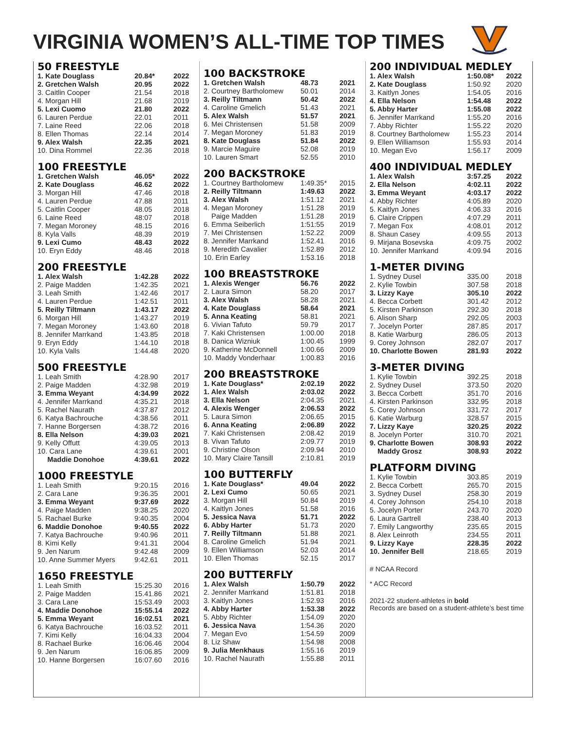VIRGINIA WOMEN’S ALL-TIME TOP TIMES
50 FREESTYLE
| 1. Kate Douglass | 20.84* | 2022 |
| 2. Gretchen Walsh | 20.95 | 2022 |
| 3. Caitlin Cooper | 21.54 | 2018 |
| 4. Morgan Hill | 21.68 | 2019 |
| 5. Lexi Cuomo | 21.80 | 2022 |
| 6. Lauren Perdue | 22.01 | 2011 |
| 7. Laine Reed | 22.06 | 2018 |
| 8. Ellen Thomas | 22.14 | 2014 |
| 9. Alex Walsh | 22.35 | 2021 |
| 10. Dina Rommel | 22.36 | 2018 |
100 FREESTYLE
| 1. Gretchen Walsh | 46.05* | 2022 |
| 2. Kate Douglass | 46.62 | 2022 |
| 3. Morgan Hill | 47.46 | 2018 |
| 4. Lauren Perdue | 47.88 | 2011 |
| 5. Caitlin Cooper | 48.05 | 2018 |
| 6. Laine Reed | 48:07 | 2018 |
| 7. Megan Moroney | 48.15 | 2016 |
| 8. Kyla Valls | 48.39 | 2019 |
| 9. Lexi Cumo | 48.43 | 2022 |
| 10. Eryn Eddy | 48.46 | 2018 |
200 FREESTYLE
| 1. Alex Walsh | 1:42.28 | 2022 |
| 2. Paige Madden | 1:42.35 | 2021 |
| 3. Leah Smith | 1:42.46 | 2017 |
| 4. Lauren Perdue | 1:42.51 | 2011 |
| 5. Reilly Tiltmann | 1:43.17 | 2022 |
| 6. Morgan Hill | 1:43.27 | 2019 |
| 7. Megan Moroney | 1:43.60 | 2018 |
| 8. Jennifer Marrkand | 1:43.85 | 2018 |
| 9. Eryn Eddy | 1:44.10 | 2018 |
| 10. Kyla Valls | 1:44.48 | 2020 |
500 FREESTYLE
| 1. Leah Smith | 4:28.90 | 2017 |
| 2. Paige Madden | 4:32.98 | 2019 |
| 3. Emma Weyant | 4:34.99 | 2022 |
| 4. Jennifer Marrkand | 4:35.21 | 2018 |
| 5. Rachel Naurath | 4:37.87 | 2012 |
| 6. Katya Bachrouche | 4:38.56 | 2011 |
| 7. Hanne Borgersen | 4:38.72 | 2016 |
| 8. Ella Nelson | 4:39.03 | 2021 |
| 9. Kelly Offutt | 4:39.05 | 2013 |
| 10. Cara Lane | 4:39.61 | 2001 |
| Maddie Donohoe | 4:39.61 | 2022 |
1000 FREESTYLE
| 1. Leah Smith | 9:20.15 | 2016 |
| 2. Cara Lane | 9:36.35 | 2001 |
| 3. Emma Weyant | 9:37.69 | 2022 |
| 4. Paige Madden | 9:38.25 | 2020 |
| 5. Rachael Burke | 9:40.35 | 2004 |
| 6. Maddie Donohoe | 9:40.55 | 2022 |
| 7. Katya Bachrouche | 9:40.96 | 2011 |
| 8. Kimi Kelly | 9:41.31 | 2004 |
| 9. Jen Narum | 9:42.48 | 2009 |
| 10. Anne Summer Myers | 9:42.61 | 2011 |
1650 FREESTYLE
| 1. Leah Smith | 15:25.30 | 2016 |
| 2. Paige Madden | 15.41.86 | 2021 |
| 3. Cara Lane | 15:53.49 | 2003 |
| 4. Maddie Donohoe | 15:55.14 | 2022 |
| 5. Emma Weyant | 16:02.51 | 2021 |
| 6. Katya Bachrouche | 16:03.52 | 2011 |
| 7. Kimi Kelly | 16:04.33 | 2004 |
| 8. Rachael Burke | 16:06.46 | 2004 |
| 9. Jen Narum | 16:06.85 | 2009 |
| 10. Hanne Borgersen | 16:07.60 | 2016 |
100 BACKSTROKE
| 1. Gretchen Walsh | 48.73 | 2021 |
| 2. Courtney Bartholomew | 50.01 | 2014 |
| 3. Reilly Tiltmann | 50.42 | 2022 |
| 4. Caroline Gmelich | 51.43 | 2021 |
| 5. Alex Walsh | 51.57 | 2021 |
| 6. Mei Christensen | 51.58 | 2009 |
| 7. Megan Moroney | 51.83 | 2019 |
| 8. Kate Douglass | 51.84 | 2022 |
| 9. Marcie Maguire | 52.08 | 2019 |
| 10. Lauren Smart | 52.55 | 2010 |
200 BACKSTROKE
| 1. Courtney Bartholomew | 1:49.35* | 2015 |
| 2. Reilly Tiltmann | 1:49.63 | 2022 |
| 3. Alex Walsh | 1:51.12 | 2021 |
| 4. Megan Moroney | 1:51.28 | 2019 |
| Paige Madden | 1:51.28 | 2019 |
| 6. Emma Seiberlich | 1:51:55 | 2019 |
| 7. Mei Christensen | 1:52.22 | 2009 |
| 8. Jennifer Marrkand | 1:52.41 | 2016 |
| 9. Meredith Cavalier | 1:52.89 | 2012 |
| 10. Erin Earley | 1:53.16 | 2018 |
100 BREASTSTROKE
| 1. Alexis Wenger | 56.76 | 2022 |
| 2. Laura Simon | 58.20 | 2017 |
| 3. Alex Walsh | 58.28 | 2021 |
| 4. Kate Douglass | 58.64 | 2021 |
| 5. Anna Keating | 58.81 | 2021 |
| 6. Vivian Tafuto | 59.79 | 2017 |
| 7. Kaki Christensen | 1:00.00 | 2018 |
| 8. Danica Wizniuk | 1:00.45 | 1999 |
| 9. Katherine McDonnell | 1:00.66 | 2009 |
| 10. Maddy Vonderhaar | 1:00.83 | 2016 |
200 BREASTSTROKE
| 1. Kate Douglass* | 2:02.19 | 2022 |
| 1. Alex Walsh | 2:03.02 | 2022 |
| 3. Ella Nelson | 2:04.35 | 2021 |
| 4. Alexis Wenger | 2:06.53 | 2022 |
| 5. Laura Simon | 2:06.65 | 2015 |
| 6. Anna Keating | 2:06.89 | 2022 |
| 7. Kaki Christensen | 2:08.42 | 2019 |
| 8. Vivan Tafuto | 2:09.77 | 2019 |
| 9. Christine Olson | 2:09.94 | 2010 |
| 10. Mary Claire Tansill | 2:10.81 | 2019 |
100 BUTTERFLY
| 1. Kate Douglass* | 49.04 | 2022 |
| 2. Lexi Cumo | 50.65 | 2021 |
| 3. Morgan Hill | 50.84 | 2019 |
| 4. Kaitlyn Jones | 51.58 | 2016 |
| 5. Jessica Nava | 51.71 | 2022 |
| 6. Abby Harter | 51.73 | 2020 |
| 7. Reilly Tiltmann | 51.88 | 2021 |
| 8. Caroline Gmelich | 51.94 | 2021 |
| 9. Ellen Williamson | 52.03 | 2014 |
| 10. Ellen Thomas | 52.15 | 2017 |
200 BUTTERFLY
| 1. Alex Walsh | 1:50.79 | 2022 |
| 2. Jennifer Marrkand | 1:51.81 | 2018 |
| 3. Kaitlyn Jones | 1:52.93 | 2016 |
| 4. Abby Harter | 1:53.38 | 2022 |
| 5. Abby Richter | 1:54.09 | 2020 |
| 6. Jessica Nava | 1:54.36 | 2020 |
| 7. Megan Evo | 1:54.59 | 2009 |
| 8. Liz Shaw | 1:54.98 | 2008 |
| 9. Julia Menkhaus | 1:55.16 | 2019 |
| 10. Rachel Naurath | 1:55.88 | 2011 |
200 INDIVIDUAL MEDLEY
| 1. Alex Walsh | 1:50.08* | 2022 |
| 2. Kate Douglass | 1:50.92 | 2020 |
| 3. Kaitlyn Jones | 1:54.05 | 2016 |
| 4. Ella Nelson | 1:54.48 | 2022 |
| 5. Abby Harter | 1:55.08 | 2022 |
| 6. Jennifer Marrkand | 1:55.20 | 2016 |
| 7. Abby Richter | 1:55.22 | 2020 |
| 8. Courtney Bartholomew | 1:55.23 | 2014 |
| 9. Ellen Williamson | 1:55.93 | 2014 |
| 10. Megan Evo | 1:56.17 | 2009 |
400 INDIVIDUAL MEDLEY
| 1. Alex Walsh | 3:57.25 | 2022 |
| 2. Ella Nelson | 4:02.11 | 2022 |
| 3. Emma Weyant | 4:03.17 | 2022 |
| 4. Abby Richter | 4:05.89 | 2020 |
| 5. Kaitlyn Jones | 4:06.33 | 2016 |
| 6. Claire Crippen | 4:07.29 | 2011 |
| 7. Megan Fox | 4:08.01 | 2012 |
| 8. Shaun Casey | 4:09.55 | 2013 |
| 9. Mirjana Bosevska | 4:09.75 | 2002 |
| 10. Jennifer Marrkand | 4:09.94 | 2016 |
1-METER DIVING
| 1. Sydney Dusel | 335.00 | 2018 |
| 2. Kylie Towbin | 307.58 | 2018 |
| 3. Lizzy Kaye | 305.10 | 2022 |
| 4. Becca Corbett | 301.42 | 2012 |
| 5. Kirsten Parkinson | 292.30 | 2018 |
| 6. Alison Sharp | 292.05 | 2003 |
| 7. Jocelyn Porter | 287.85 | 2017 |
| 8. Katie Warburg | 286.05 | 2013 |
| 9. Corey Johnson | 282.07 | 2017 |
| 10. Charlotte Bowen | 281.93 | 2022 |
3-METER DIVING
| 1. Kylie Towbin | 392.25 | 2018 |
| 2. Sydney Dusel | 373.50 | 2020 |
| 3. Becca Corbett | 351.70 | 2016 |
| 4. Kirsten Parkinson | 332.95 | 2018 |
| 5. Corey Johnson | 331.72 | 2017 |
| 6. Katie Warburg | 328.57 | 2015 |
| 7. Lizzy Kaye | 320.25 | 2022 |
| 8. Jocelyn Porter | 310.70 | 2021 |
| 9. Charlotte Bowen | 308.93 | 2022 |
| Maddy Grosz | 308.93 | 2022 |
PLATFORM DIVING
| 1. Kylie Towbin | 303.85 | 2019 |
| 2. Becca Corbett | 265.70 | 2015 |
| 3. Sydney Dusel | 258.30 | 2019 |
| 4. Corey Johnson | 254.10 | 2018 |
| 5. Jocelyn Porter | 243.70 | 2020 |
| 6. Laura Gartrell | 238.40 | 2013 |
| 7. Emily Langworthy | 235.65 | 2015 |
| 8. Alex Leinroth | 234.55 | 2011 |
| 9. Lizzy Kaye | 228.35 | 2022 |
| 10. Jennifer Bell | 218.65 | 2019 |
# NCAA Record
* ACC Record
2021-22 student-athletes in bold
Records are based on a student-athlete’s best time